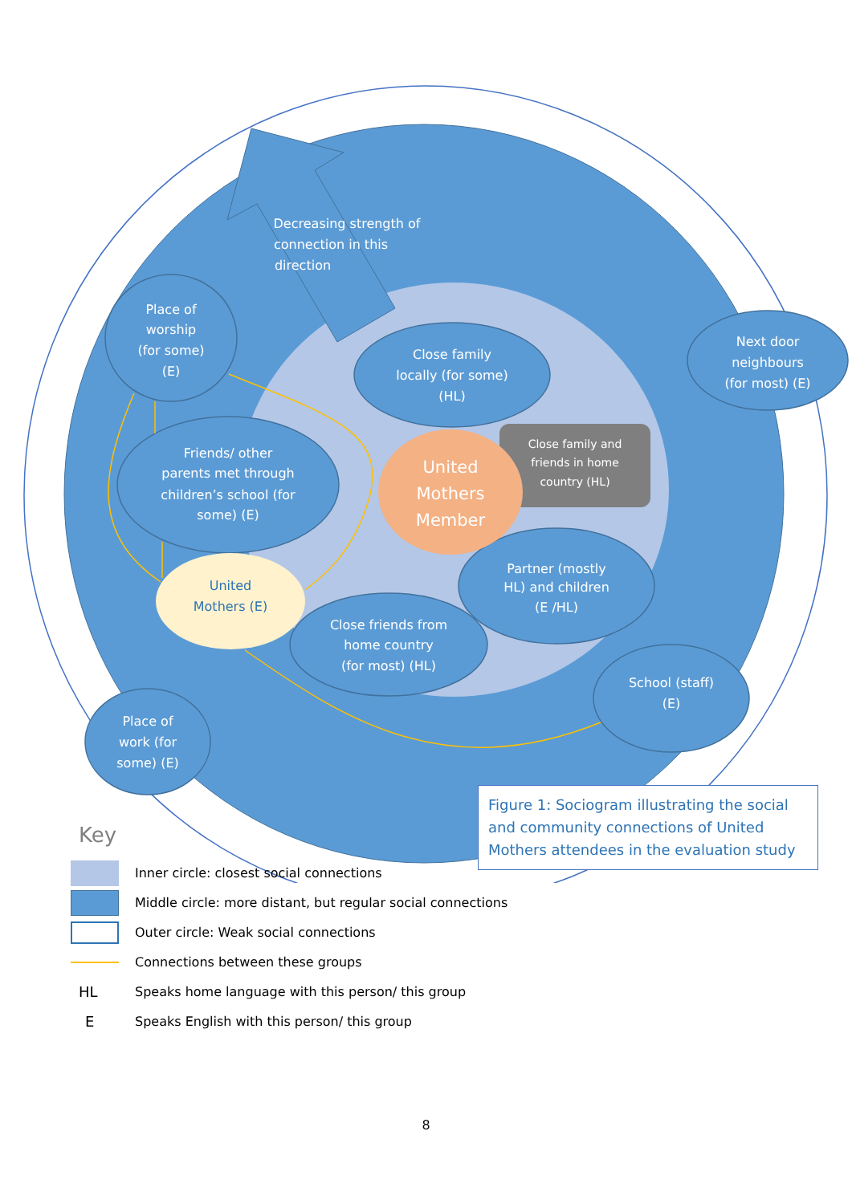Decreasing strength of
connection in this
direction
Place of
worship
(for some)
(E)
Friends/ other
parents met through
children’s school (for
some) (E)
Close family
locally (for some)
(HL)
Close family and
friends in home
country (HL)
United
Mothers
Member
United
Mothers (E)
Partner (mostly
HL) and children
(E /HL)
Close friends from
home country
(for most) (HL)
School (staff)
(E)
Place of
work (for
some) (E)
Next door
neighbours
(for most) (E)
Figure 1: Sociogram illustrating the social and community connections of United Mothers attendees in the evaluation study
Key
Inner circle: closest social connections
Middle circle: more distant, but regular social connections
Outer circle: Weak social connections
Connections between these groups
HL
Speaks home language with this person/ this group
E
Speaks English with this person/ this group
8